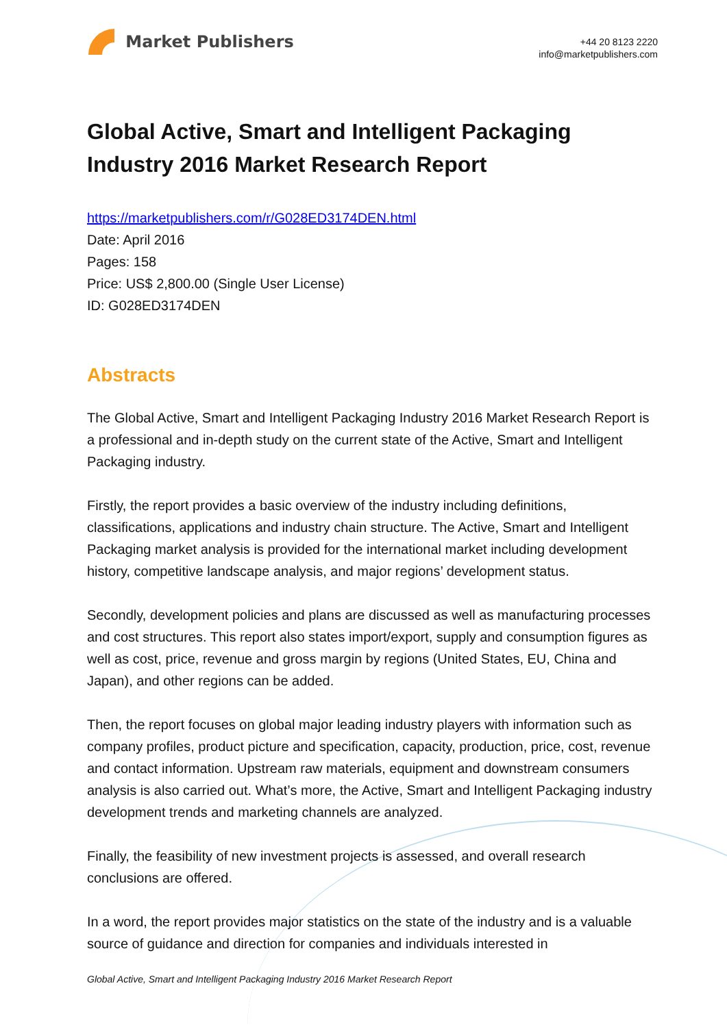Market Publishers
+44 20 8123 2220
info@marketpublishers.com
Global Active, Smart and Intelligent Packaging Industry 2016 Market Research Report
https://marketpublishers.com/r/G028ED3174DEN.html
Date: April 2016
Pages: 158
Price: US$ 2,800.00 (Single User License)
ID: G028ED3174DEN
Abstracts
The Global Active, Smart and Intelligent Packaging Industry 2016 Market Research Report is a professional and in-depth study on the current state of the Active, Smart and Intelligent Packaging industry.
Firstly, the report provides a basic overview of the industry including definitions, classifications, applications and industry chain structure. The Active, Smart and Intelligent Packaging market analysis is provided for the international market including development history, competitive landscape analysis, and major regions’ development status.
Secondly, development policies and plans are discussed as well as manufacturing processes and cost structures. This report also states import/export, supply and consumption figures as well as cost, price, revenue and gross margin by regions (United States, EU, China and Japan), and other regions can be added.
Then, the report focuses on global major leading industry players with information such as company profiles, product picture and specification, capacity, production, price, cost, revenue and contact information. Upstream raw materials, equipment and downstream consumers analysis is also carried out. What’s more, the Active, Smart and Intelligent Packaging industry development trends and marketing channels are analyzed.
Finally, the feasibility of new investment projects is assessed, and overall research conclusions are offered.
In a word, the report provides major statistics on the state of the industry and is a valuable source of guidance and direction for companies and individuals interested in
Global Active, Smart and Intelligent Packaging Industry 2016 Market Research Report